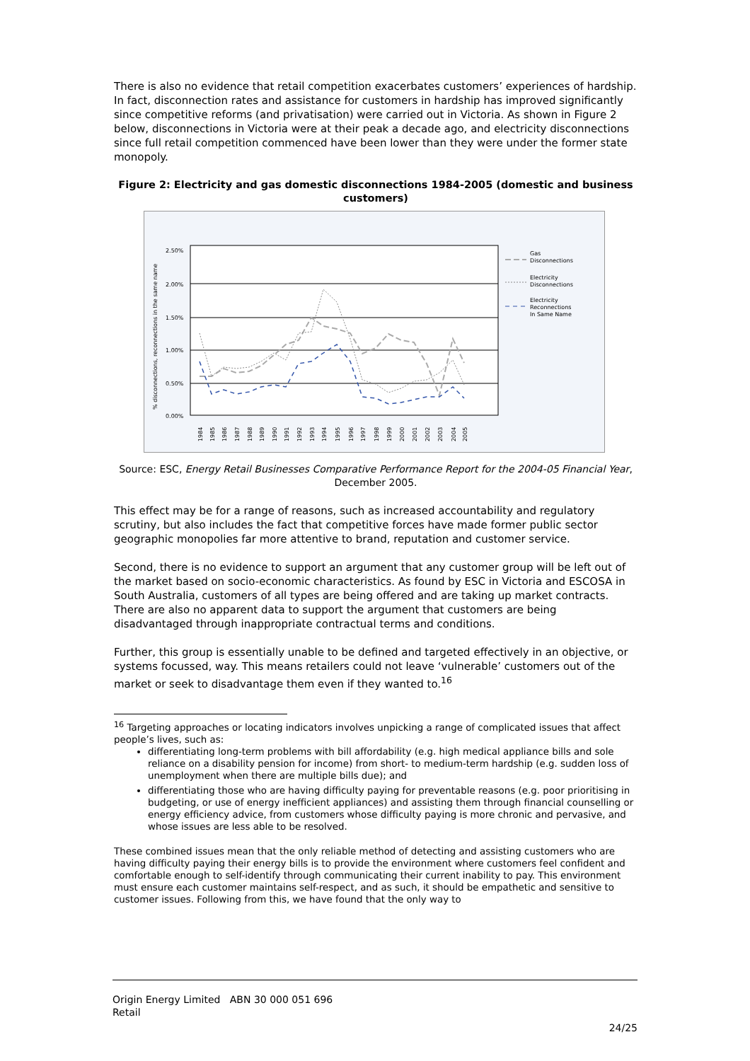There is also no evidence that retail competition exacerbates customers’ experiences of hardship. In fact, disconnection rates and assistance for customers in hardship has improved significantly since competitive reforms (and privatisation) were carried out in Victoria. As shown in Figure 2 below, disconnections in Victoria were at their peak a decade ago, and electricity disconnections since full retail competition commenced have been lower than they were under the former state monopoly.
Figure 2: Electricity and gas domestic disconnections 1984-2005 (domestic and business customers)
2.50%
2.00%
1.50%
1.00%
0.50%
0.00%
% disconnections, reconnections in the same name
1984
1985
1986
1987
1988
1989
1990
1991
1992
1993
1994
1995
1996
1997
1998
1999
2000
2001
2002
2003
2004
2005
Gas
Disconnections
Electricity
Disconnections
Electricity
Reconnections
In Same Name
Source: ESC, Energy Retail Businesses Comparative Performance Report for the 2004-05 Financial Year, December 2005.
This effect may be for a range of reasons, such as increased accountability and regulatory scrutiny, but also includes the fact that competitive forces have made former public sector geographic monopolies far more attentive to brand, reputation and customer service.
Second, there is no evidence to support an argument that any customer group will be left out of the market based on socio-economic characteristics. As found by ESC in Victoria and ESCOSA in South Australia, customers of all types are being offered and are taking up market contracts. There are also no apparent data to support the argument that customers are being disadvantaged through inappropriate contractual terms and conditions.
Further, this group is essentially unable to be defined and targeted effectively in an objective, or systems focussed, way. This means retailers could not leave ‘vulnerable’ customers out of the market or seek to disadvantage them even if they wanted to.<sup>16</sup>
<sup>16</sup> Targeting approaches or locating indicators involves unpicking a range of complicated issues that affect people’s lives, such as:
differentiating long-term problems with bill affordability (e.g. high medical appliance bills and sole reliance on a disability pension for income) from short- to medium-term hardship (e.g. sudden loss of unemployment when there are multiple bills due); and
differentiating those who are having difficulty paying for preventable reasons (e.g. poor prioritising in budgeting, or use of energy inefficient appliances) and assisting them through financial counselling or energy efficiency advice, from customers whose difficulty paying is more chronic and pervasive, and whose issues are less able to be resolved.
These combined issues mean that the only reliable method of detecting and assisting customers who are having difficulty paying their energy bills is to provide the environment where customers feel confident and comfortable enough to self-identify through communicating their current inability to pay. This environment must ensure each customer maintains self-respect, and as such, it should be empathetic and sensitive to customer issues. Following from this, we have found that the only way to
Origin Energy Limited ABN 30 000 051 696
Retail
24/25